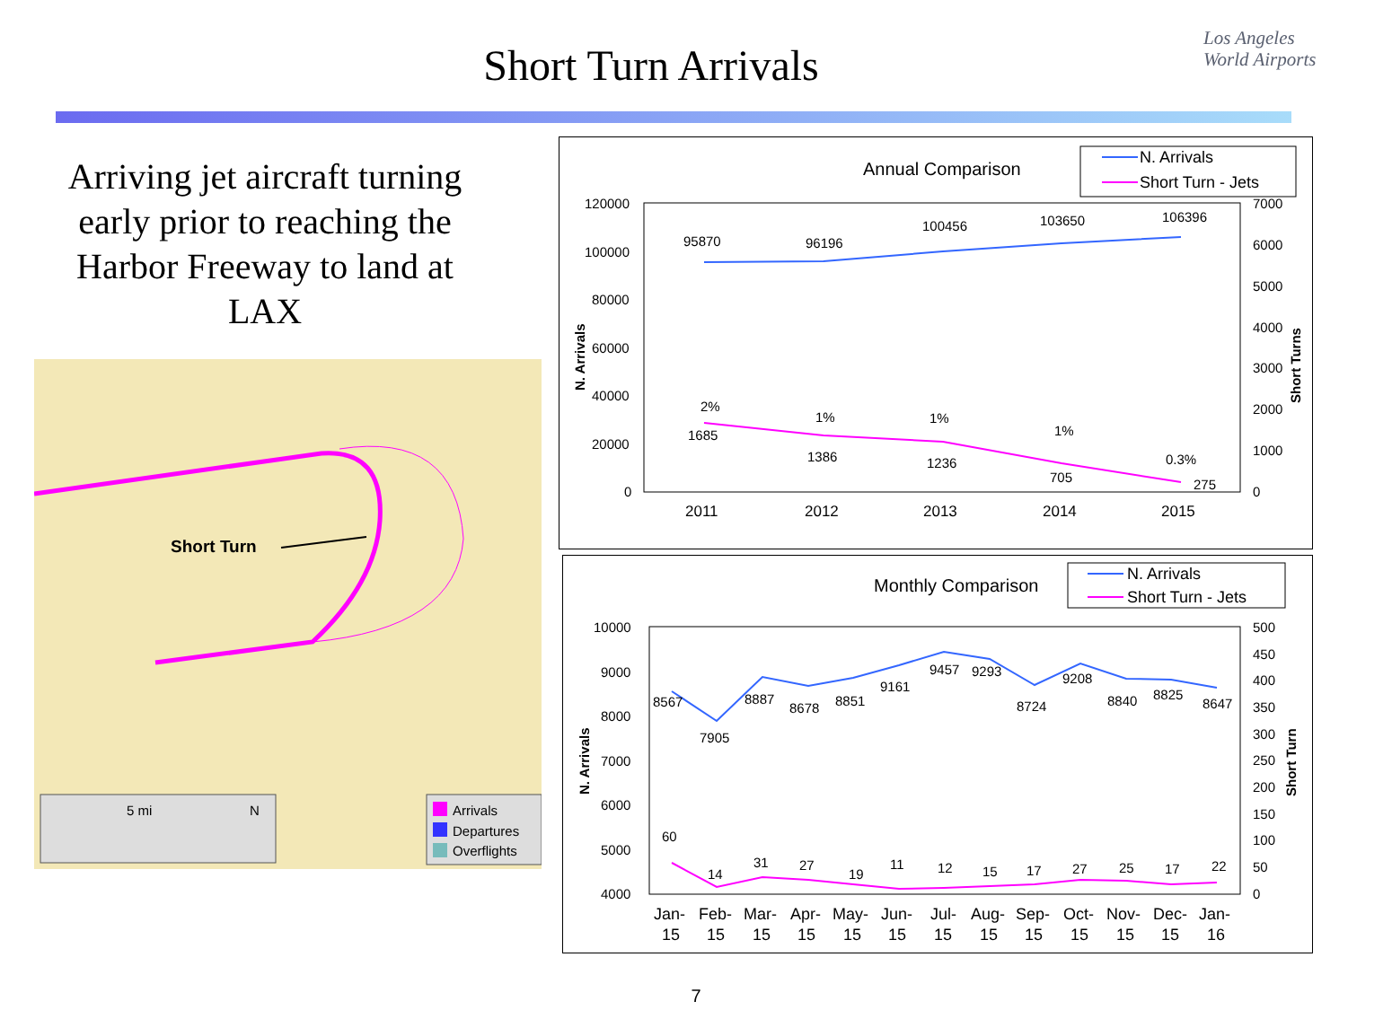Short Turn Arrivals
Los Angeles
World Airports
Arriving jet aircraft turning early prior to reaching the Harbor Freeway to land at LAX
Short Turn
5 mi
N
Arrivals
Departures
Overflights
Annual Comparison
N. Arrivals
Short Turn - Jets
120000
100000
80000
60000
40000
20000
0
7000
6000
5000
4000
3000
2000
1000
0
95870
96196
100456
103650
106396
2%
1%
1%
1%
0.3%
1685
1386
1236
705
275
2011
2012
2013
2014
2015
N. Arrivals
Short Turns
Monthly Comparison
N. Arrivals
Short Turn - Jets
10000
9000
8000
7000
6000
5000
4000
500
450
400
350
300
250
200
150
100
50
0
8567
7905
8887
8678
8851
9161
9457
9293
8724
9208
8840
8825
8647
60
14
31
27
19
11
12
15
17
27
25
17
22
Jan-
15
Feb-
15
Mar-
15
Apr-
15
May-
15
Jun-
15
Jul-
15
Aug-
15
Sep-
15
Oct-
15
Nov-
15
Dec-
15
Jan-
16
N. Arrivals
Short Turn
7